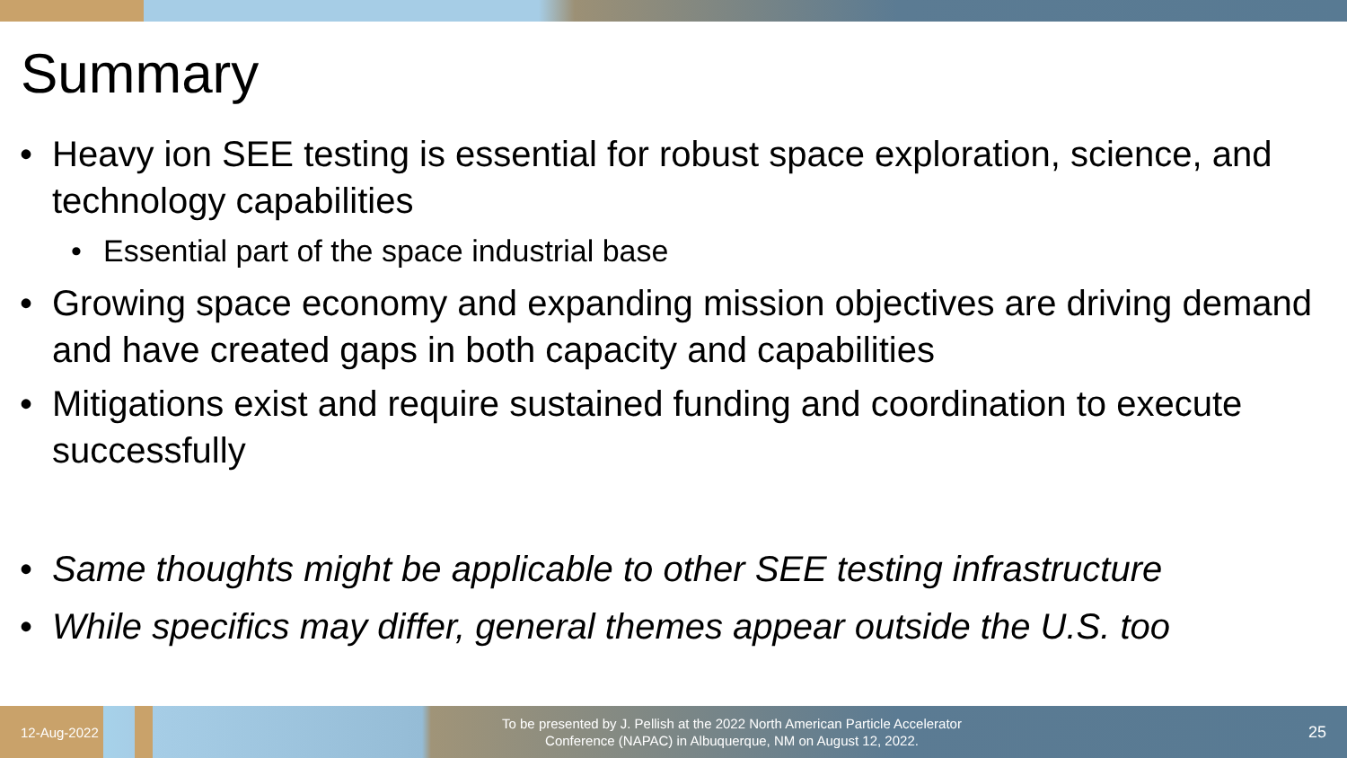Summary
• Heavy ion SEE testing is essential for robust space exploration, science, and technology capabilities
• Essential part of the space industrial base
• Growing space economy and expanding mission objectives are driving demand and have created gaps in both capacity and capabilities
• Mitigations exist and require sustained funding and coordination to execute successfully
• Same thoughts might be applicable to other SEE testing infrastructure
• While specifics may differ, general themes appear outside the U.S. too
12-Aug-2022
To be presented by J. Pellish at the 2022 North American Particle Accelerator
Conference (NAPAC) in Albuquerque, NM on August 12, 2022.
25